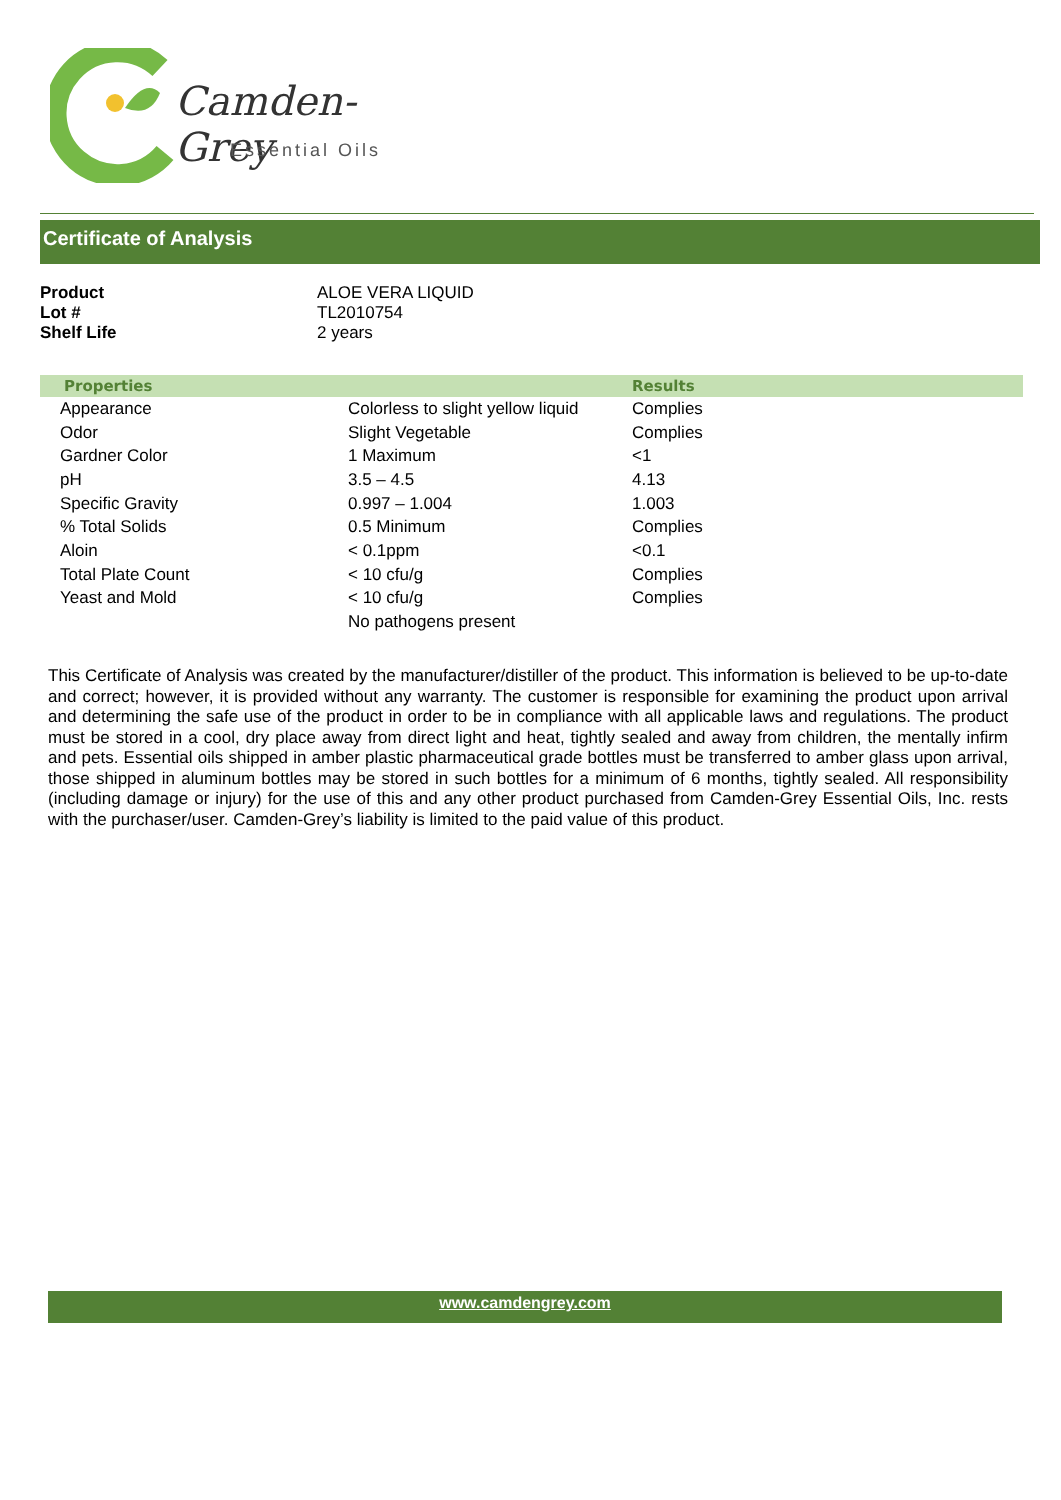Camden-Grey
Essential Oils
Certificate of Analysis
| Product | ALOE VERA LIQUID |
| Lot # | TL2010754 |
| Shelf Life | 2 years |
| Properties | | Results |
| --- | --- | --- |
| Appearance | Colorless to slight yellow liquid | Complies |
| Odor | Slight Vegetable | Complies |
| Gardner Color | 1 Maximum | <1 |
| pH | 3.5 – 4.5 | 4.13 |
| Specific Gravity | 0.997 – 1.004 | 1.003 |
| % Total Solids | 0.5 Minimum | Complies |
| Aloin | < 0.1ppm | <0.1 |
| Total Plate Count | < 10 cfu/g | Complies |
| Yeast and Mold | < 10 cfu/g | Complies |
| | No pathogens present | |
This Certificate of Analysis was created by the manufacturer/distiller of the product. This information is believed to be up-to-date and correct; however, it is provided without any warranty. The customer is responsible for examining the product upon arrival and determining the safe use of the product in order to be in compliance with all applicable laws and regulations. The product must be stored in a cool, dry place away from direct light and heat, tightly sealed and away from children, the mentally infirm and pets. Essential oils shipped in amber plastic pharmaceutical grade bottles must be transferred to amber glass upon arrival, those shipped in aluminum bottles may be stored in such bottles for a minimum of 6 months, tightly sealed. All responsibility (including damage or injury) for the use of this and any other product purchased from Camden-Grey Essential Oils, Inc. rests with the purchaser/user. Camden-Grey’s liability is limited to the paid value of this product.
www.camdengrey.com